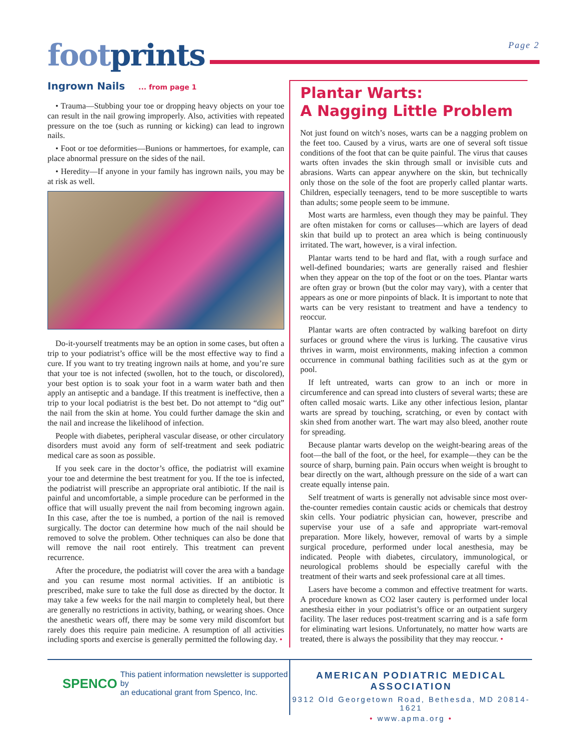foot prints
Page 2
Ingrown Nails ... from page 1
• Trauma—Stubbing your toe or dropping heavy objects on your toe can result in the nail growing improperly. Also, activities with repeated pressure on the toe (such as running or kicking) can lead to ingrown nails.
• Foot or toe deformities—Bunions or hammertoes, for example, can place abnormal pressure on the sides of the nail.
• Heredity—If anyone in your family has ingrown nails, you may be at risk as well.
Do-it-yourself treatments may be an option in some cases, but often a trip to your podiatrist’s office will be the most effective way to find a cure. If you want to try treating ingrown nails at home, and you’re sure that your toe is not infected (swollen, hot to the touch, or discolored), your best option is to soak your foot in a warm water bath and then apply an antiseptic and a bandage. If this treatment is ineffective, then a trip to your local podiatrist is the best bet. Do not attempt to “dig out” the nail from the skin at home. You could further damage the skin and the nail and increase the likelihood of infection.
People with diabetes, peripheral vascular disease, or other circulatory disorders must avoid any form of self-treatment and seek podiatric medical care as soon as possible.
If you seek care in the doctor’s office, the podiatrist will examine your toe and determine the best treatment for you. If the toe is infected, the podiatrist will prescribe an appropriate oral antibiotic. If the nail is painful and uncomfortable, a simple procedure can be performed in the office that will usually prevent the nail from becoming ingrown again. In this case, after the toe is numbed, a portion of the nail is removed surgically. The doctor can determine how much of the nail should be removed to solve the problem. Other techniques can also be done that will remove the nail root entirely. This treatment can prevent recurrence.
After the procedure, the podiatrist will cover the area with a bandage and you can resume most normal activities. If an antibiotic is prescribed, make sure to take the full dose as directed by the doctor. It may take a few weeks for the nail margin to completely heal, but there are generally no restrictions in activity, bathing, or wearing shoes. Once the anesthetic wears off, there may be some very mild discomfort but rarely does this require pain medicine. A resumption of all activities including sports and exercise is generally permitted the following day. •
Plantar Warts:
A Nagging Little Problem
Not just found on witch’s noses, warts can be a nagging problem on the feet too. Caused by a virus, warts are one of several soft tissue conditions of the foot that can be quite painful. The virus that causes warts often invades the skin through small or invisible cuts and abrasions. Warts can appear anywhere on the skin, but technically only those on the sole of the foot are properly called plantar warts. Children, especially teenagers, tend to be more susceptible to warts than adults; some people seem to be immune.
Most warts are harmless, even though they may be painful. They are often mistaken for corns or calluses—which are layers of dead skin that build up to protect an area which is being continuously irritated. The wart, however, is a viral infection.
Plantar warts tend to be hard and flat, with a rough surface and well-defined boundaries; warts are generally raised and fleshier when they appear on the top of the foot or on the toes. Plantar warts are often gray or brown (but the color may vary), with a center that appears as one or more pinpoints of black. It is important to note that warts can be very resistant to treatment and have a tendency to reoccur.
Plantar warts are often contracted by walking barefoot on dirty surfaces or ground where the virus is lurking. The causative virus thrives in warm, moist environments, making infection a common occurrence in communal bathing facilities such as at the gym or pool.
If left untreated, warts can grow to an inch or more in circumference and can spread into clusters of several warts; these are often called mosaic warts. Like any other infectious lesion, plantar warts are spread by touching, scratching, or even by contact with skin shed from another wart. The wart may also bleed, another route for spreading.
Because plantar warts develop on the weight-bearing areas of the foot—the ball of the foot, or the heel, for example—they can be the source of sharp, burning pain. Pain occurs when weight is brought to bear directly on the wart, although pressure on the side of a wart can create equally intense pain.
Self treatment of warts is generally not advisable since most over-the-counter remedies contain caustic acids or chemicals that destroy skin cells. Your podiatric physician can, however, prescribe and supervise your use of a safe and appropriate wart-removal preparation. More likely, however, removal of warts by a simple surgical procedure, performed under local anesthesia, may be indicated. People with diabetes, circulatory, immunological, or neurological problems should be especially careful with the treatment of their warts and seek professional care at all times.
Lasers have become a common and effective treatment for warts. A procedure known as CO2 laser cautery is performed under local anesthesia either in your podiatrist’s office or an outpatient surgery facility. The laser reduces post-treatment scarring and is a safe form for eliminating wart lesions. Unfortunately, no matter how warts are treated, there is always the possibility that they may reoccur. •
SPENCO
This patient information newsletter is supported by
an educational grant from Spenco, Inc.
AMERICAN PODIATRIC MEDICAL ASSOCIATION
9312 Old Georgetown Road, Bethesda, MD 20814-1621
• www.apma.org •